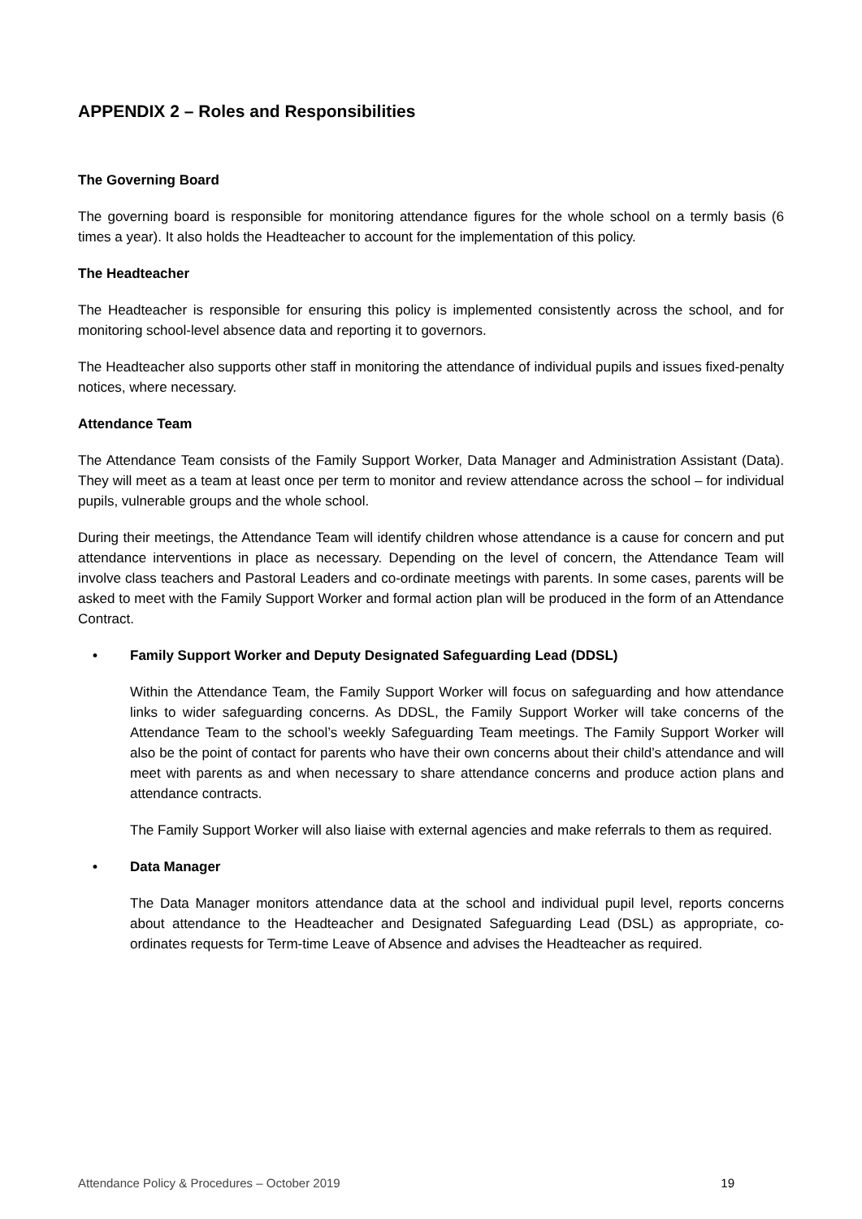APPENDIX 2 – Roles and Responsibilities
The Governing Board
The governing board is responsible for monitoring attendance figures for the whole school on a termly basis (6 times a year). It also holds the Headteacher to account for the implementation of this policy.
The Headteacher
The Headteacher is responsible for ensuring this policy is implemented consistently across the school, and for monitoring school-level absence data and reporting it to governors.
The Headteacher also supports other staff in monitoring the attendance of individual pupils and issues fixed-penalty notices, where necessary.
Attendance Team
The Attendance Team consists of the Family Support Worker, Data Manager and Administration Assistant (Data). They will meet as a team at least once per term to monitor and review attendance across the school – for individual pupils, vulnerable groups and the whole school.
During their meetings, the Attendance Team will identify children whose attendance is a cause for concern and put attendance interventions in place as necessary. Depending on the level of concern, the Attendance Team will involve class teachers and Pastoral Leaders and co-ordinate meetings with parents. In some cases, parents will be asked to meet with the Family Support Worker and formal action plan will be produced in the form of an Attendance Contract.
• Family Support Worker and Deputy Designated Safeguarding Lead (DDSL)
Within the Attendance Team, the Family Support Worker will focus on safeguarding and how attendance links to wider safeguarding concerns. As DDSL, the Family Support Worker will take concerns of the Attendance Team to the school’s weekly Safeguarding Team meetings. The Family Support Worker will also be the point of contact for parents who have their own concerns about their child’s attendance and will meet with parents as and when necessary to share attendance concerns and produce action plans and attendance contracts.
The Family Support Worker will also liaise with external agencies and make referrals to them as required.
• Data Manager
The Data Manager monitors attendance data at the school and individual pupil level, reports concerns about attendance to the Headteacher and Designated Safeguarding Lead (DSL) as appropriate, co-ordinates requests for Term-time Leave of Absence and advises the Headteacher as required.
Attendance Policy & Procedures – October 2019 19